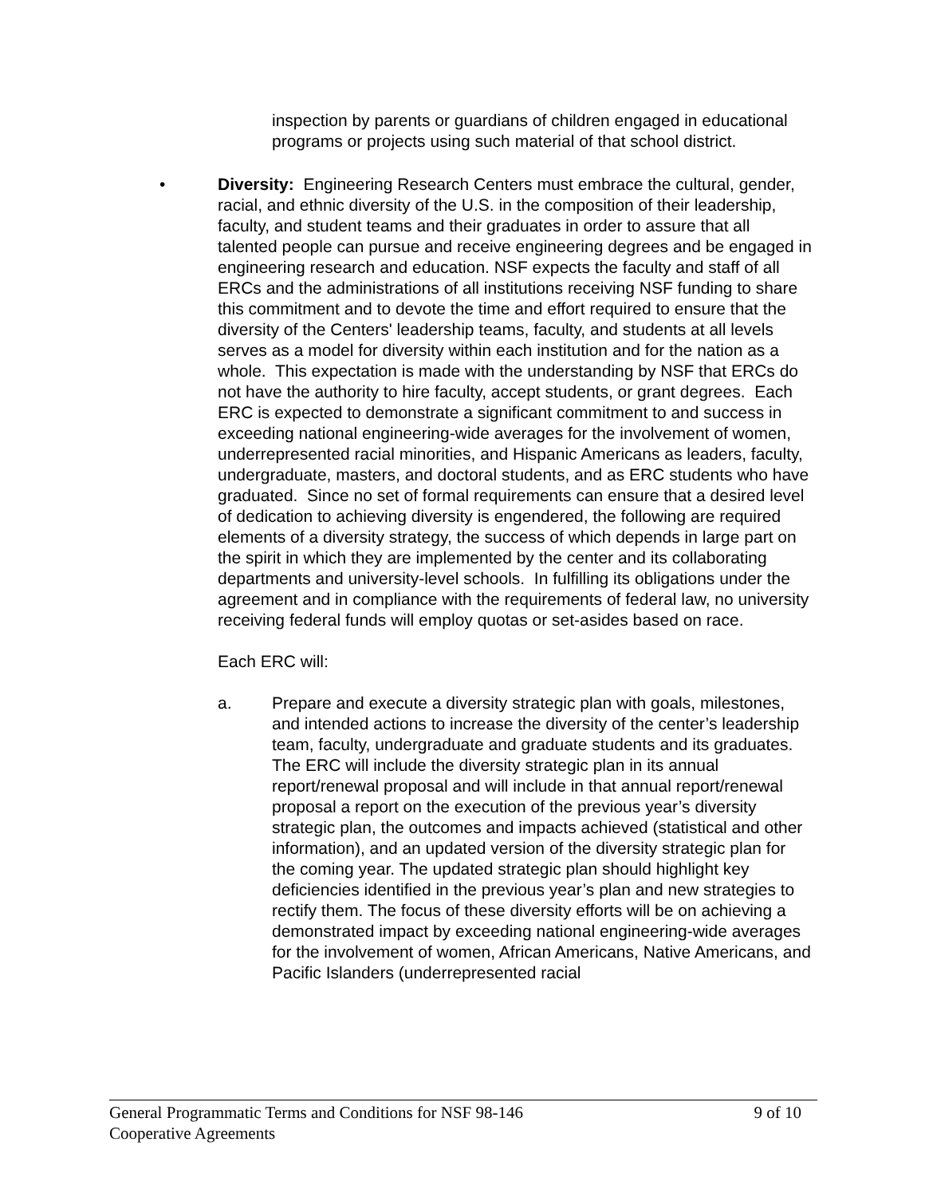inspection by parents or guardians of children engaged in educational programs or projects using such material of that school district.
• Diversity: Engineering Research Centers must embrace the cultural, gender, racial, and ethnic diversity of the U.S. in the composition of their leadership, faculty, and student teams and their graduates in order to assure that all talented people can pursue and receive engineering degrees and be engaged in engineering research and education. NSF expects the faculty and staff of all ERCs and the administrations of all institutions receiving NSF funding to share this commitment and to devote the time and effort required to ensure that the diversity of the Centers' leadership teams, faculty, and students at all levels serves as a model for diversity within each institution and for the nation as a whole. This expectation is made with the understanding by NSF that ERCs do not have the authority to hire faculty, accept students, or grant degrees. Each ERC is expected to demonstrate a significant commitment to and success in exceeding national engineering-wide averages for the involvement of women, underrepresented racial minorities, and Hispanic Americans as leaders, faculty, undergraduate, masters, and doctoral students, and as ERC students who have graduated. Since no set of formal requirements can ensure that a desired level of dedication to achieving diversity is engendered, the following are required elements of a diversity strategy, the success of which depends in large part on the spirit in which they are implemented by the center and its collaborating departments and university-level schools. In fulfilling its obligations under the agreement and in compliance with the requirements of federal law, no university receiving federal funds will employ quotas or set-asides based on race.
Each ERC will:
a. Prepare and execute a diversity strategic plan with goals, milestones, and intended actions to increase the diversity of the center’s leadership team, faculty, undergraduate and graduate students and its graduates. The ERC will include the diversity strategic plan in its annual report/renewal proposal and will include in that annual report/renewal proposal a report on the execution of the previous year’s diversity strategic plan, the outcomes and impacts achieved (statistical and other information), and an updated version of the diversity strategic plan for the coming year. The updated strategic plan should highlight key deficiencies identified in the previous year’s plan and new strategies to rectify them. The focus of these diversity efforts will be on achieving a demonstrated impact by exceeding national engineering-wide averages for the involvement of women, African Americans, Native Americans, and Pacific Islanders (underrepresented racial
9 of 10 General Programmatic Terms and Conditions for NSF 98-146
Cooperative Agreements